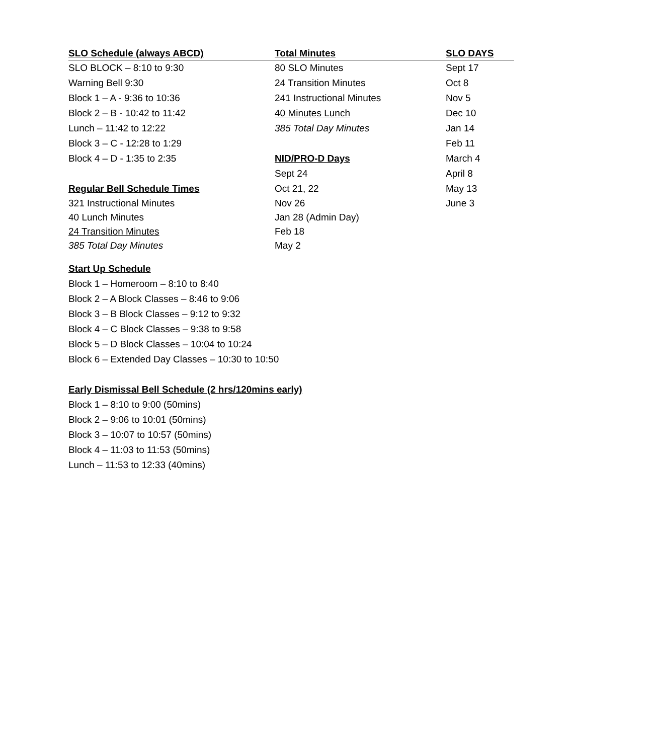| SLO Schedule (always ABCD) | Total Minutes | SLO DAYS |
| --- | --- | --- |
| SLO BLOCK – 8:10 to 9:30 | 80 SLO Minutes | Sept 17 |
| Warning Bell 9:30 | 24 Transition Minutes | Oct 8 |
| Block 1 – A - 9:36 to 10:36 | 241 Instructional Minutes | Nov 5 |
| Block 2 – B - 10:42 to 11:42 | 40 Minutes Lunch | Dec 10 |
| Lunch – 11:42 to 12:22 | 385 Total Day Minutes | Jan 14 |
| Block 3 – C - 12:28 to 1:29 | | Feb 11 |
| Block 4 – D - 1:35 to 2:35 | NID/PRO-D Days | March 4 |
| | Sept 24 | April 8 |
| Regular Bell Schedule Times | Oct 21, 22 | May 13 |
| 321 Instructional Minutes | Nov 26 | June 3 |
| 40 Lunch Minutes | Jan 28 (Admin Day) | |
| 24 Transition Minutes | Feb 18 | |
| 385 Total Day Minutes | May 2 | |
Start Up Schedule
Block 1 – Homeroom – 8:10 to 8:40
Block 2 – A Block Classes – 8:46 to 9:06
Block 3 – B Block Classes – 9:12 to 9:32
Block 4 – C Block Classes – 9:38 to 9:58
Block 5 – D Block Classes – 10:04 to 10:24
Block 6 – Extended Day Classes – 10:30 to 10:50
Early Dismissal Bell Schedule (2 hrs/120mins early)
Block 1 – 8:10 to 9:00 (50mins)
Block 2 – 9:06 to 10:01 (50mins)
Block 3 – 10:07 to 10:57 (50mins)
Block 4 – 11:03 to 11:53 (50mins)
Lunch – 11:53 to 12:33 (40mins)